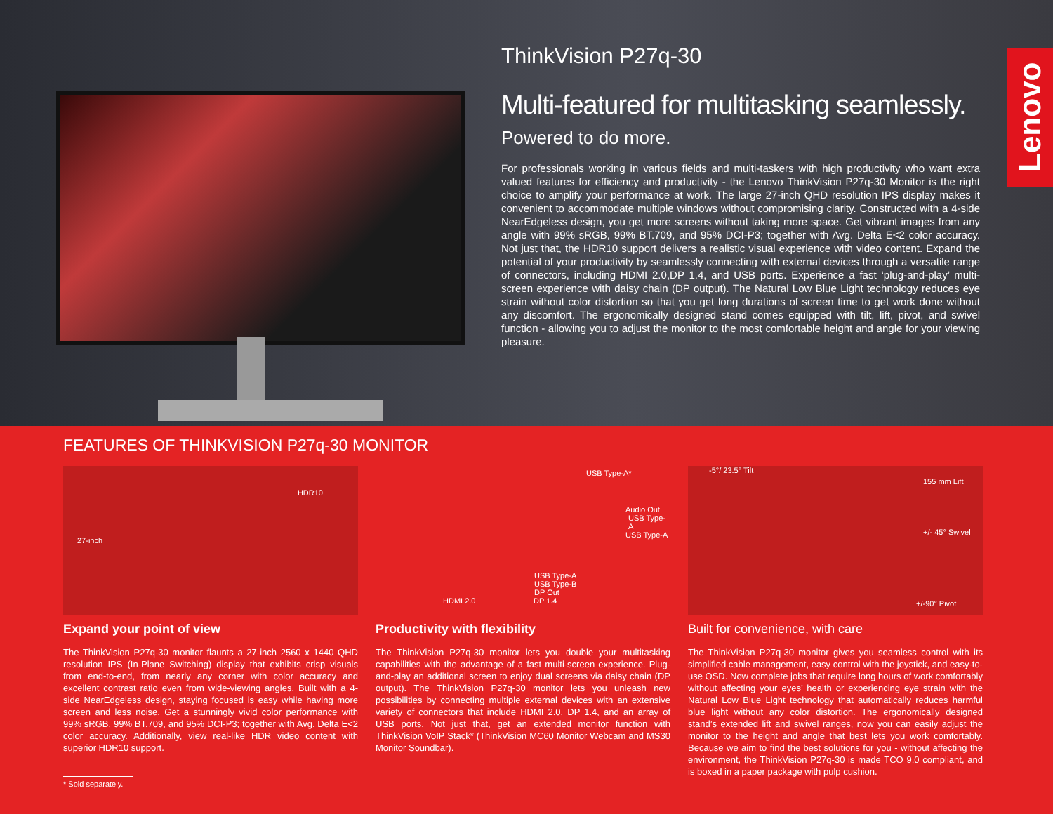ThinkVision P27q-30
Multi-featured for multitasking seamlessly.
Powered to do more.
For professionals working in various fields and multi-taskers with high productivity who want extra valued features for efficiency and productivity - the Lenovo ThinkVision P27q-30 Monitor is the right choice to amplify your performance at work. The large 27-inch QHD resolution IPS display makes it convenient to accommodate multiple windows without compromising clarity. Constructed with a 4-side NearEdgeless design, you get more screens without taking more space. Get vibrant images from any angle with 99% sRGB, 99% BT.709, and 95% DCI-P3; together with Avg. Delta E<2 color accuracy. Not just that, the HDR10 support delivers a realistic visual experience with video content. Expand the potential of your productivity by seamlessly connecting with external devices through a versatile range of connectors, including HDMI 2.0,DP 1.4, and USB ports. Experience a fast ‘plug-and-play’ multi-screen experience with daisy chain (DP output). The Natural Low Blue Light technology reduces eye strain without color distortion so that you get long durations of screen time to get work done without any discomfort. The ergonomically designed stand comes equipped with tilt, lift, pivot, and swivel function - allowing you to adjust the monitor to the most comfortable height and angle for your viewing pleasure.
Lenovo
FEATURES OF THINKVISION P27q-30 MONITOR
27-inch
HDR10
Expand your point of view
The ThinkVision P27q-30 monitor flaunts a 27-inch 2560 x 1440 QHD resolution IPS (In-Plane Switching) display that exhibits crisp visuals from end-to-end, from nearly any corner with color accuracy and excellent contrast ratio even from wide-viewing angles. Built with a 4-side NearEdgeless design, staying focused is easy while having more screen and less noise. Get a stunningly vivid color performance with 99% sRGB, 99% BT.709, and 95% DCI-P3; together with Avg. Delta E<2 color accuracy. Additionally, view real-like HDR video content with superior HDR10 support.
* Sold separately.
USB Type-A*
Audio Out
USB Type-A
USB Type-A
USB Type-A
USB Type-B
DP Out
HDMI 2.0 DP 1.4
Productivity with flexibility
The ThinkVision P27q-30 monitor lets you double your multitasking capabilities with the advantage of a fast multi-screen experience. Plug-and-play an additional screen to enjoy dual screens via daisy chain (DP output). The ThinkVision P27q-30 monitor lets you unleash new possibilities by connecting multiple external devices with an extensive variety of connectors that include HDMI 2.0, DP 1.4, and an array of USB ports. Not just that, get an extended monitor function with ThinkVision VoIP Stack* (ThinkVision MC60 Monitor Webcam and MS30 Monitor Soundbar).
-5°/ 23.5° Tilt
155 mm Lift
+/- 45° Swivel
+/-90° Pivot
Built for convenience, with care
The ThinkVision P27q-30 monitor gives you seamless control with its simplified cable management, easy control with the joystick, and easy-to-use OSD. Now complete jobs that require long hours of work comfortably without affecting your eyes’ health or experiencing eye strain with the Natural Low Blue Light technology that automatically reduces harmful blue light without any color distortion. The ergonomically designed stand’s extended lift and swivel ranges, now you can easily adjust the monitor to the height and angle that best lets you work comfortably. Because we aim to find the best solutions for you - without affecting the environment, the ThinkVision P27q-30 is made TCO 9.0 compliant, and is boxed in a paper package with pulp cushion.